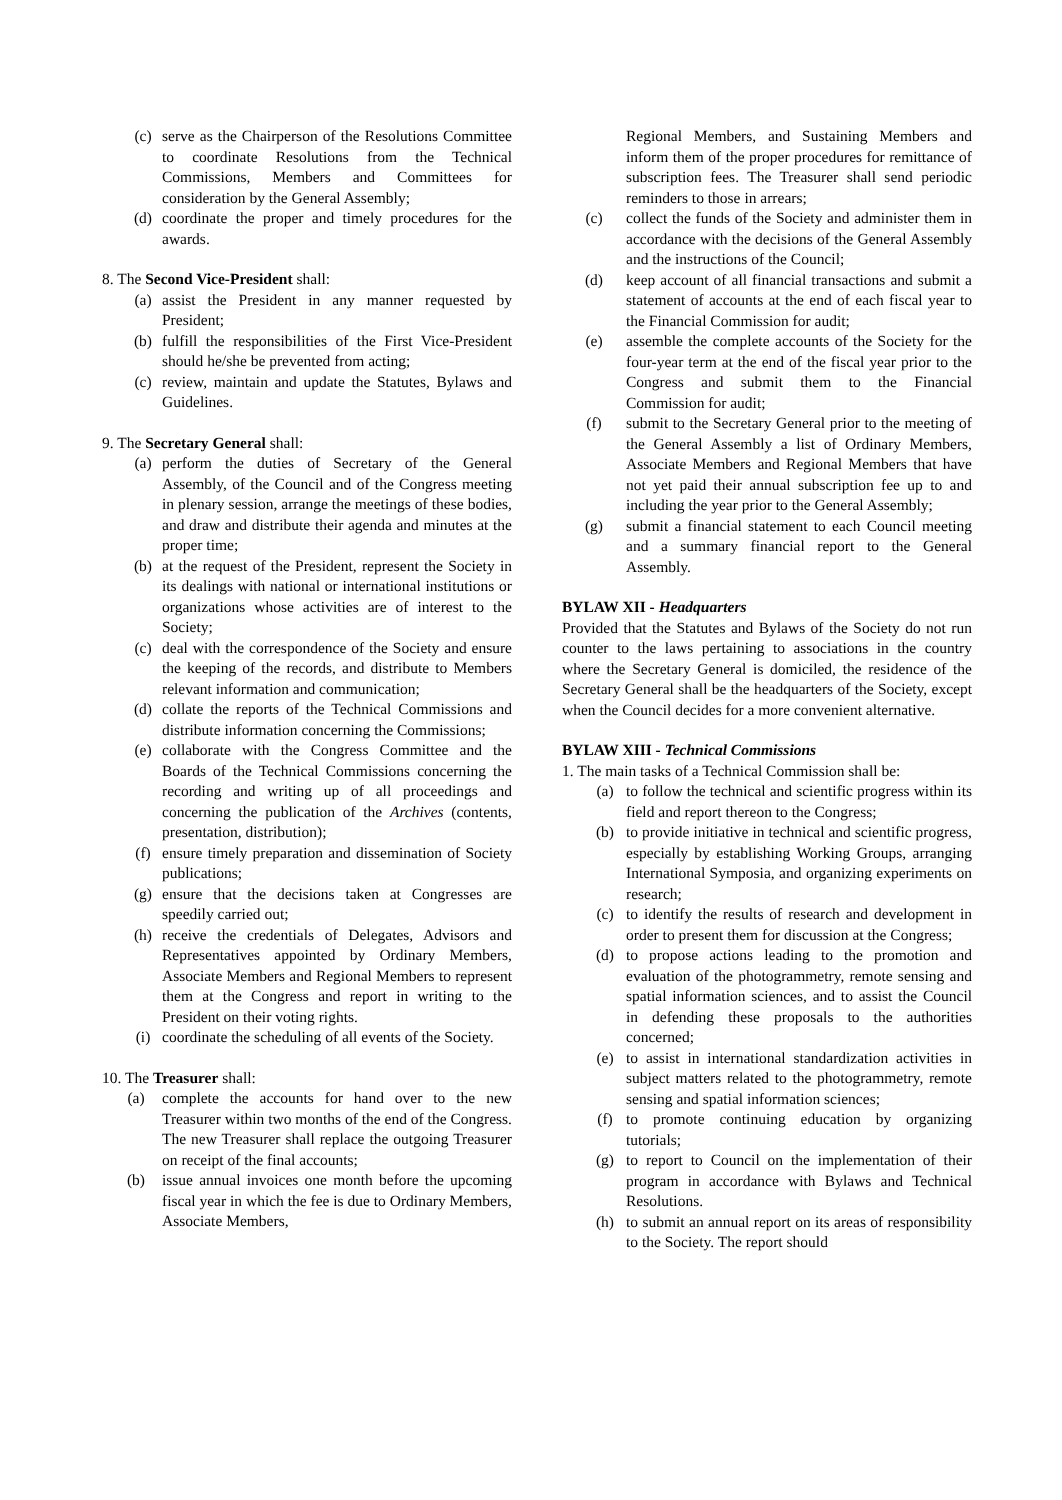(c) serve as the Chairperson of the Resolutions Committee to coordinate Resolutions from the Technical Commissions, Members and Committees for consideration by the General Assembly;
(d) coordinate the proper and timely procedures for the awards.
8. The Second Vice-President shall:
(a) assist the President in any manner requested by President;
(b) fulfill the responsibilities of the First Vice-President should he/she be prevented from acting;
(c) review, maintain and update the Statutes, Bylaws and Guidelines.
9. The Secretary General shall:
(a) perform the duties of Secretary of the General Assembly, of the Council and of the Congress meeting in plenary session, arrange the meetings of these bodies, and draw and distribute their agenda and minutes at the proper time;
(b) at the request of the President, represent the Society in its dealings with national or international institutions or organizations whose activities are of interest to the Society;
(c) deal with the correspondence of the Society and ensure the keeping of the records, and distribute to Members relevant information and communication;
(d) collate the reports of the Technical Commissions and distribute information concerning the Commissions;
(e) collaborate with the Congress Committee and the Boards of the Technical Commissions concerning the recording and writing up of all proceedings and concerning the publication of the Archives (contents, presentation, distribution);
(f) ensure timely preparation and dissemination of Society publications;
(g) ensure that the decisions taken at Congresses are speedily carried out;
(h) receive the credentials of Delegates, Advisors and Representatives appointed by Ordinary Members, Associate Members and Regional Members to represent them at the Congress and report in writing to the President on their voting rights.
(i) coordinate the scheduling of all events of the Society.
10. The Treasurer shall:
(a) complete the accounts for hand over to the new Treasurer within two months of the end of the Congress. The new Treasurer shall replace the outgoing Treasurer on receipt of the final accounts;
(b) issue annual invoices one month before the upcoming fiscal year in which the fee is due to Ordinary Members, Associate Members,
Regional Members, and Sustaining Members and inform them of the proper procedures for remittance of subscription fees. The Treasurer shall send periodic reminders to those in arrears;
(c) collect the funds of the Society and administer them in accordance with the decisions of the General Assembly and the instructions of the Council;
(d) keep account of all financial transactions and submit a statement of accounts at the end of each fiscal year to the Financial Commission for audit;
(e) assemble the complete accounts of the Society for the four-year term at the end of the fiscal year prior to the Congress and submit them to the Financial Commission for audit;
(f) submit to the Secretary General prior to the meeting of the General Assembly a list of Ordinary Members, Associate Members and Regional Members that have not yet paid their annual subscription fee up to and including the year prior to the General Assembly;
(g) submit a financial statement to each Council meeting and a summary financial report to the General Assembly.
BYLAW XII - Headquarters
Provided that the Statutes and Bylaws of the Society do not run counter to the laws pertaining to associations in the country where the Secretary General is domiciled, the residence of the Secretary General shall be the headquarters of the Society, except when the Council decides for a more convenient alternative.
BYLAW XIII - Technical Commissions
1. The main tasks of a Technical Commission shall be:
(a) to follow the technical and scientific progress within its field and report thereon to the Congress;
(b) to provide initiative in technical and scientific progress, especially by establishing Working Groups, arranging International Symposia, and organizing experiments on research;
(c) to identify the results of research and development in order to present them for discussion at the Congress;
(d) to propose actions leading to the promotion and evaluation of the photogrammetry, remote sensing and spatial information sciences, and to assist the Council in defending these proposals to the authorities concerned;
(e) to assist in international standardization activities in subject matters related to the photogrammetry, remote sensing and spatial information sciences;
(f) to promote continuing education by organizing tutorials;
(g) to report to Council on the implementation of their program in accordance with Bylaws and Technical Resolutions.
(h) to submit an annual report on its areas of responsibility to the Society. The report should